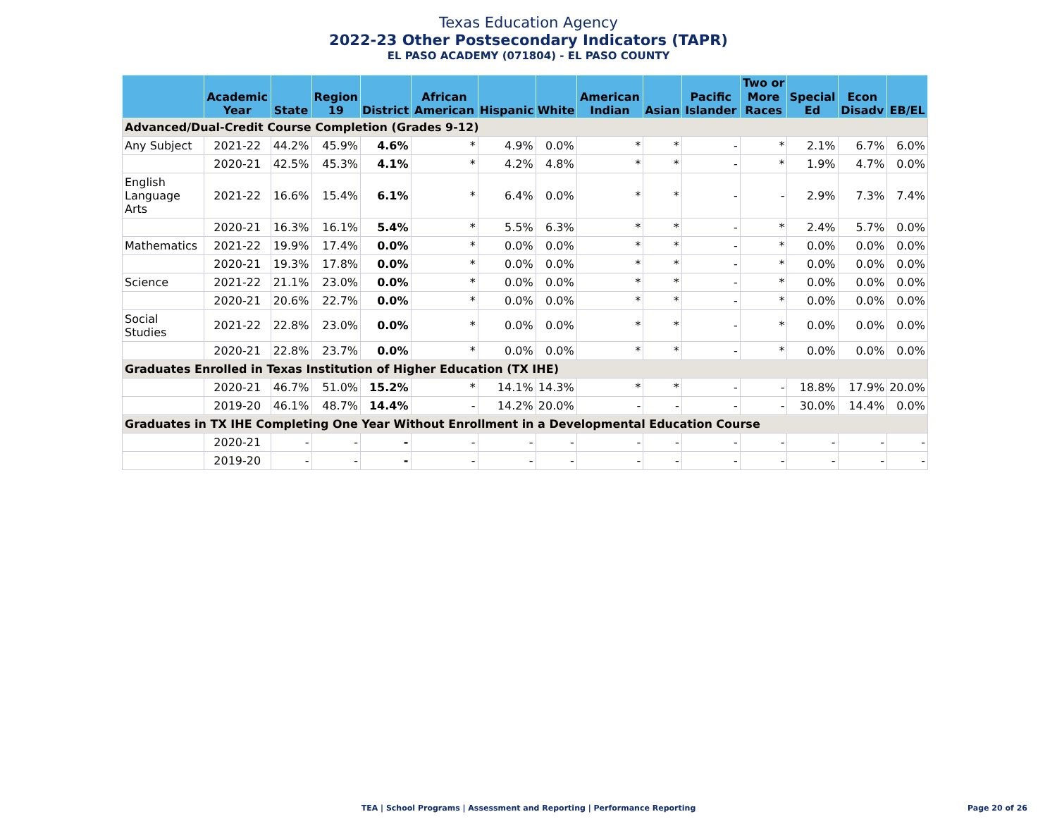Texas Education Agency
2022-23 Other Postsecondary Indicators (TAPR)
EL PASO ACADEMY (071804) - EL PASO COUNTY
| | Academic Year | State | Region 19 | District | African American | Hispanic | White | American Indian | Asian | Pacific Islander | Two or More Races | Special Ed | Econ Disadv | EB/EL |
| --- | --- | --- | --- | --- | --- | --- | --- | --- | --- | --- | --- | --- | --- | --- |
| Advanced/Dual-Credit Course Completion (Grades 9-12) | | | | | | | | | | | | | | |
| Any Subject | 2021-22 | 44.2% | 45.9% | 4.6% | * | 4.9% | 0.0% | * | * | - | * | 2.1% | 6.7% | 6.0% |
| | 2020-21 | 42.5% | 45.3% | 4.1% | * | 4.2% | 4.8% | * | * | - | * | 1.9% | 4.7% | 0.0% |
| English Language Arts | 2021-22 | 16.6% | 15.4% | 6.1% | * | 6.4% | 0.0% | * | * | - | - | 2.9% | 7.3% | 7.4% |
| | 2020-21 | 16.3% | 16.1% | 5.4% | * | 5.5% | 6.3% | * | * | - | * | 2.4% | 5.7% | 0.0% |
| Mathematics | 2021-22 | 19.9% | 17.4% | 0.0% | * | 0.0% | 0.0% | * | * | - | * | 0.0% | 0.0% | 0.0% |
| | 2020-21 | 19.3% | 17.8% | 0.0% | * | 0.0% | 0.0% | * | * | - | * | 0.0% | 0.0% | 0.0% |
| Science | 2021-22 | 21.1% | 23.0% | 0.0% | * | 0.0% | 0.0% | * | * | - | * | 0.0% | 0.0% | 0.0% |
| | 2020-21 | 20.6% | 22.7% | 0.0% | * | 0.0% | 0.0% | * | * | - | * | 0.0% | 0.0% | 0.0% |
| Social Studies | 2021-22 | 22.8% | 23.0% | 0.0% | * | 0.0% | 0.0% | * | * | - | * | 0.0% | 0.0% | 0.0% |
| | 2020-21 | 22.8% | 23.7% | 0.0% | * | 0.0% | 0.0% | * | * | - | * | 0.0% | 0.0% | 0.0% |
| Graduates Enrolled in Texas Institution of Higher Education (TX IHE) | | | | | | | | | | | | | | |
| | 2020-21 | 46.7% | 51.0% | 15.2% | * | 14.1% | 14.3% | * | * | - | - | 18.8% | 17.9% | 20.0% |
| | 2019-20 | 46.1% | 48.7% | 14.4% | - | 14.2% | 20.0% | - | - | - | - | 30.0% | 14.4% | 0.0% |
| Graduates in TX IHE Completing One Year Without Enrollment in a Developmental Education Course | | | | | | | | | | | | | | |
| | 2020-21 | - | - | - | - | - | - | - | - | - | - | - | - | - |
| | 2019-20 | - | - | - | - | - | - | - | - | - | - | - | - | - |
TEA | School Programs | Assessment and Reporting | Performance Reporting
Page 20 of 26